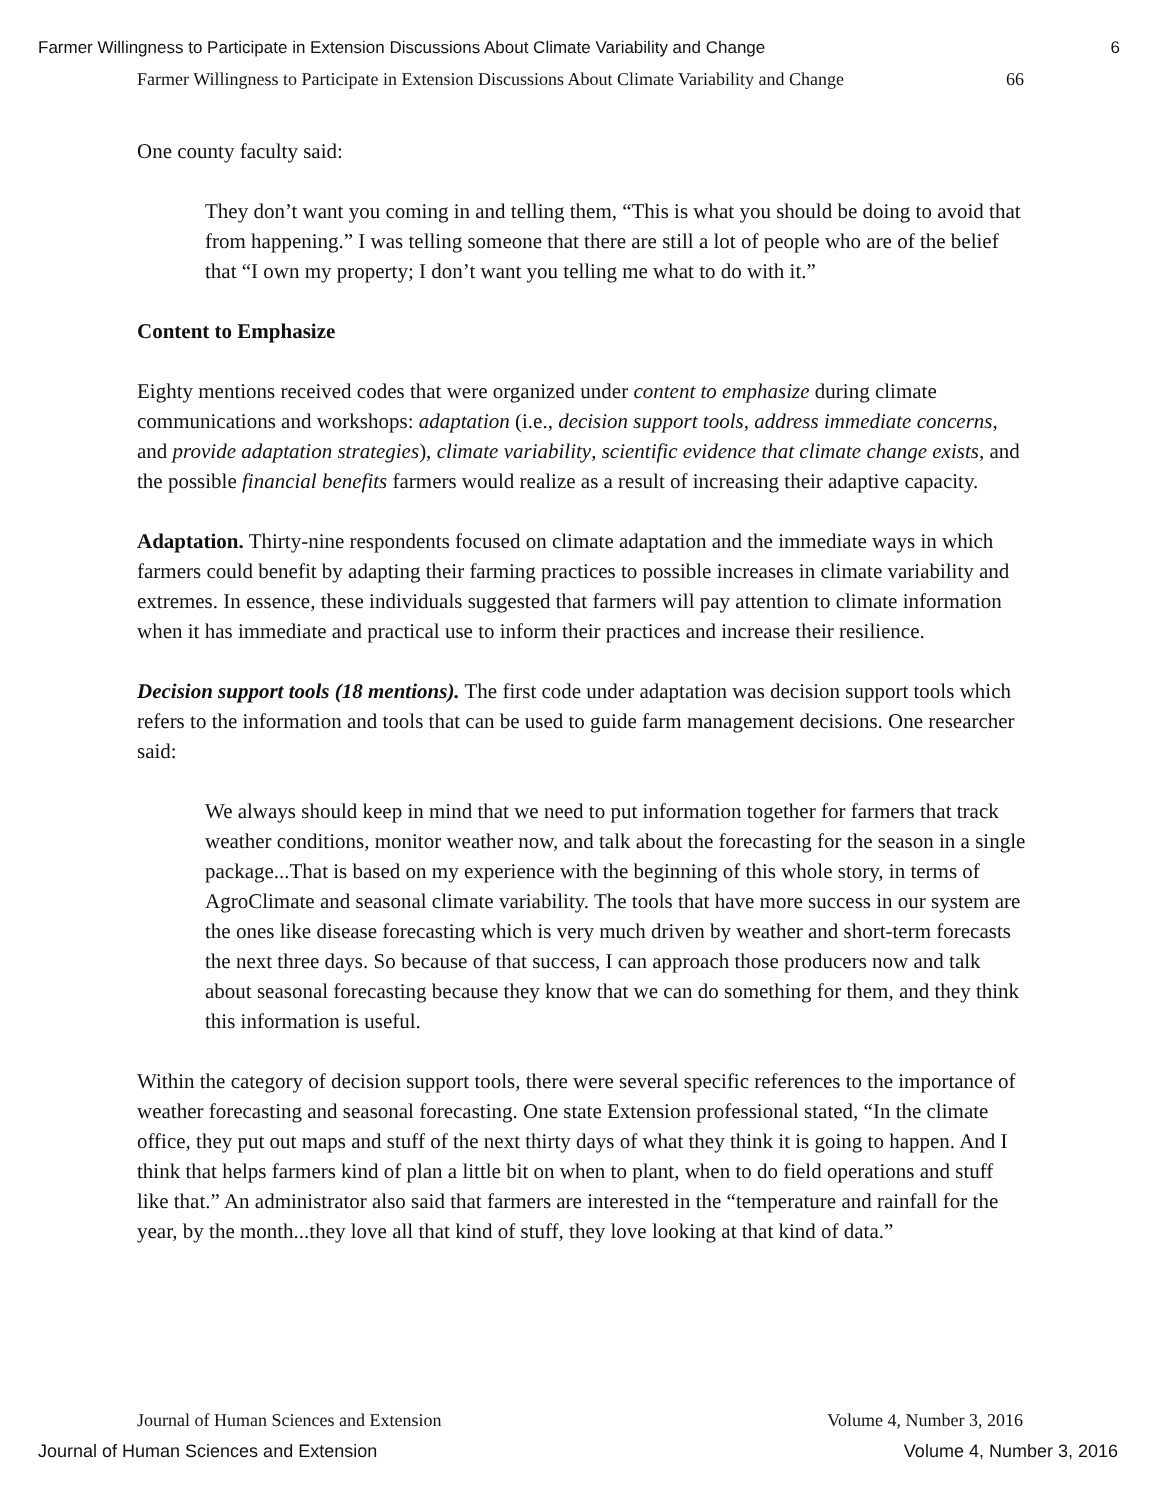Farmer Willingness to Participate in Extension Discussions About Climate Variability and Change 6
Farmer Willingness to Participate in Extension Discussions About Climate Variability and Change 66
One county faculty said:
They don’t want you coming in and telling them, “This is what you should be doing to avoid that from happening.” I was telling someone that there are still a lot of people who are of the belief that “I own my property; I don’t want you telling me what to do with it.”
Content to Emphasize
Eighty mentions received codes that were organized under content to emphasize during climate communications and workshops: adaptation (i.e., decision support tools, address immediate concerns, and provide adaptation strategies), climate variability, scientific evidence that climate change exists, and the possible financial benefits farmers would realize as a result of increasing their adaptive capacity.
Adaptation. Thirty-nine respondents focused on climate adaptation and the immediate ways in which farmers could benefit by adapting their farming practices to possible increases in climate variability and extremes. In essence, these individuals suggested that farmers will pay attention to climate information when it has immediate and practical use to inform their practices and increase their resilience.
Decision support tools (18 mentions). The first code under adaptation was decision support tools which refers to the information and tools that can be used to guide farm management decisions. One researcher said:
We always should keep in mind that we need to put information together for farmers that track weather conditions, monitor weather now, and talk about the forecasting for the season in a single package...That is based on my experience with the beginning of this whole story, in terms of AgroClimate and seasonal climate variability. The tools that have more success in our system are the ones like disease forecasting which is very much driven by weather and short-term forecasts the next three days. So because of that success, I can approach those producers now and talk about seasonal forecasting because they know that we can do something for them, and they think this information is useful.
Within the category of decision support tools, there were several specific references to the importance of weather forecasting and seasonal forecasting. One state Extension professional stated, “In the climate office, they put out maps and stuff of the next thirty days of what they think it is going to happen. And I think that helps farmers kind of plan a little bit on when to plant, when to do field operations and stuff like that.” An administrator also said that farmers are interested in the “temperature and rainfall for the year, by the month...they love all that kind of stuff, they love looking at that kind of data.”
Journal of Human Sciences and Extension Volume 4, Number 3, 2016
Journal of Human Sciences and Extension Volume 4, Number 3, 2016